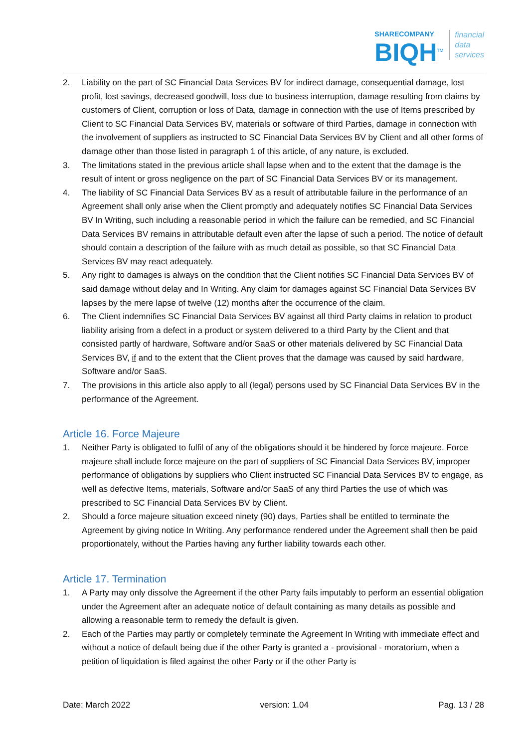SHARECOMPANY
BIQH<sup>TM</sup>
financial
data
services
2. Liability on the part of SC Financial Data Services BV for indirect damage, consequential damage, lost profit, lost savings, decreased goodwill, loss due to business interruption, damage resulting from claims by customers of Client, corruption or loss of Data, damage in connection with the use of Items prescribed by Client to SC Financial Data Services BV, materials or software of third Parties, damage in connection with the involvement of suppliers as instructed to SC Financial Data Services BV by Client and all other forms of damage other than those listed in paragraph 1 of this article, of any nature, is excluded.
3. The limitations stated in the previous article shall lapse when and to the extent that the damage is the result of intent or gross negligence on the part of SC Financial Data Services BV or its management.
4. The liability of SC Financial Data Services BV as a result of attributable failure in the performance of an Agreement shall only arise when the Client promptly and adequately notifies SC Financial Data Services BV In Writing, such including a reasonable period in which the failure can be remedied, and SC Financial Data Services BV remains in attributable default even after the lapse of such a period. The notice of default should contain a description of the failure with as much detail as possible, so that SC Financial Data Services BV may react adequately.
5. Any right to damages is always on the condition that the Client notifies SC Financial Data Services BV of said damage without delay and In Writing. Any claim for damages against SC Financial Data Services BV lapses by the mere lapse of twelve (12) months after the occurrence of the claim.
6. The Client indemnifies SC Financial Data Services BV against all third Party claims in relation to product liability arising from a defect in a product or system delivered to a third Party by the Client and that consisted partly of hardware, Software and/or SaaS or other materials delivered by SC Financial Data Services BV, if and to the extent that the Client proves that the damage was caused by said hardware, Software and/or SaaS.
7. The provisions in this article also apply to all (legal) persons used by SC Financial Data Services BV in the performance of the Agreement.
Article 16. Force Majeure
1. Neither Party is obligated to fulfil of any of the obligations should it be hindered by force majeure. Force majeure shall include force majeure on the part of suppliers of SC Financial Data Services BV, improper performance of obligations by suppliers who Client instructed SC Financial Data Services BV to engage, as well as defective Items, materials, Software and/or SaaS of any third Parties the use of which was prescribed to SC Financial Data Services BV by Client.
2. Should a force majeure situation exceed ninety (90) days, Parties shall be entitled to terminate the Agreement by giving notice In Writing. Any performance rendered under the Agreement shall then be paid proportionately, without the Parties having any further liability towards each other.
Article 17. Termination
1. A Party may only dissolve the Agreement if the other Party fails imputably to perform an essential obligation under the Agreement after an adequate notice of default containing as many details as possible and allowing a reasonable term to remedy the default is given.
2. Each of the Parties may partly or completely terminate the Agreement In Writing with immediate effect and without a notice of default being due if the other Party is granted a - provisional - moratorium, when a petition of liquidation is filed against the other Party or if the other Party is
Date: March 2022 version: 1.04 Pag. 13 / 28